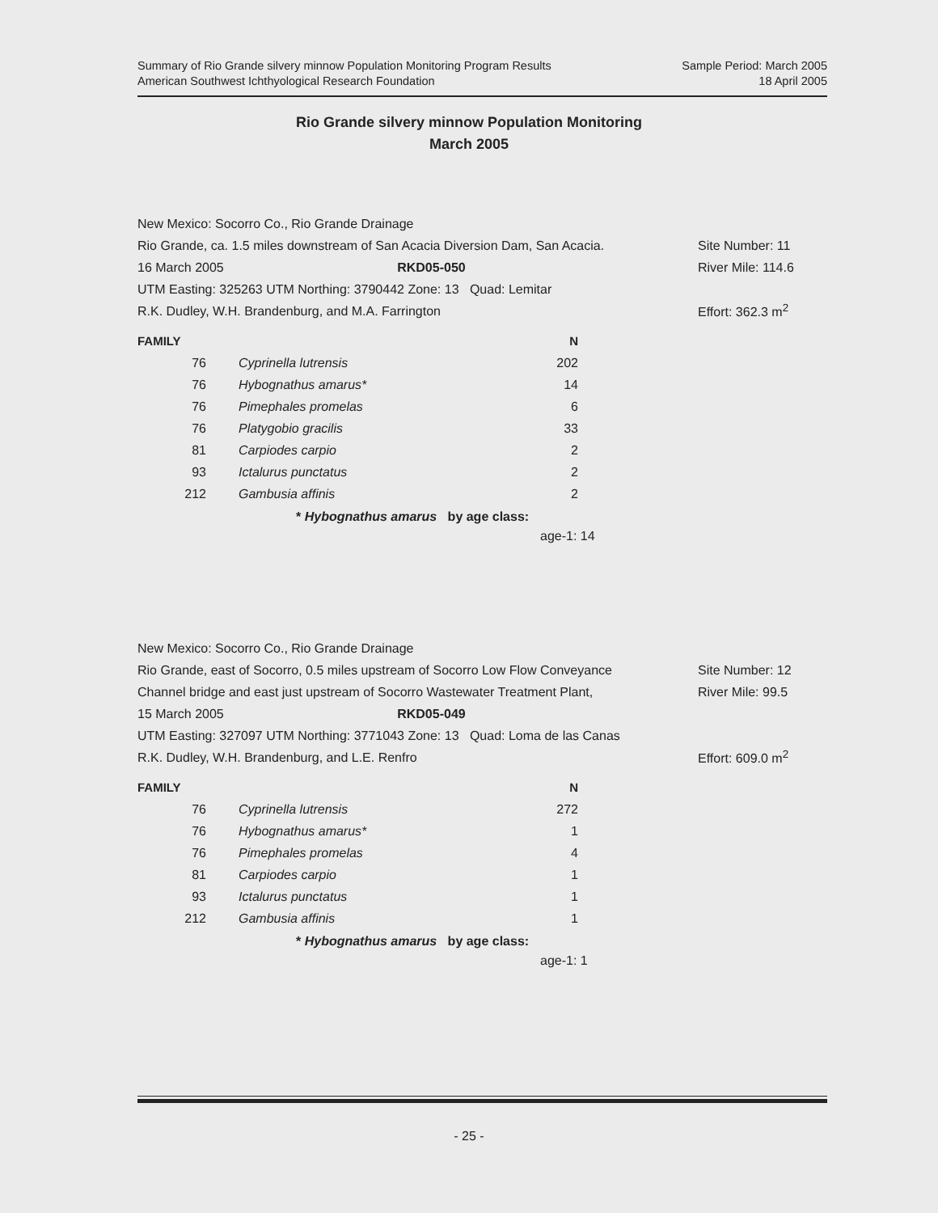Summary of Rio Grande silvery minnow Population Monitoring Program Results
American Southwest Ichthyological Research Foundation
Sample Period: March 2005
18 April 2005
Rio Grande silvery minnow Population Monitoring
March 2005
New Mexico: Socorro Co., Rio Grande Drainage
Rio Grande, ca. 1.5 miles downstream of San Acacia Diversion Dam, San Acacia.
Site Number: 11
16 March 2005 RKD05-050
River Mile: 114.6
UTM Easting: 325263 UTM Northing: 3790442 Zone: 13 Quad: Lemitar
R.K. Dudley, W.H. Brandenburg, and M.A. Farrington
Effort: 362.3 m<sup>2</sup>
| FAMILY | | N |
| --- | --- | --- |
| 76 | Cyprinella lutrensis | 202 |
| 76 | Hybognathus amarus* | 14 |
| 76 | Pimephales promelas | 6 |
| 76 | Platygobio gracilis | 33 |
| 81 | Carpiodes carpio | 2 |
| 93 | Ictalurus punctatus | 2 |
| 212 | Gambusia affinis | 2 |
* Hybognathus amarus by age class:
age-1: 14
New Mexico: Socorro Co., Rio Grande Drainage
Rio Grande, east of Socorro, 0.5 miles upstream of Socorro Low Flow Conveyance
Site Number: 12
Channel bridge and east just upstream of Socorro Wastewater Treatment Plant,
River Mile: 99.5
15 March 2005 RKD05-049
UTM Easting: 327097 UTM Northing: 3771043 Zone: 13 Quad: Loma de las Canas
R.K. Dudley, W.H. Brandenburg, and L.E. Renfro
Effort: 609.0 m<sup>2</sup>
| FAMILY | | N |
| --- | --- | --- |
| 76 | Cyprinella lutrensis | 272 |
| 76 | Hybognathus amarus* | 1 |
| 76 | Pimephales promelas | 4 |
| 81 | Carpiodes carpio | 1 |
| 93 | Ictalurus punctatus | 1 |
| 212 | Gambusia affinis | 1 |
* Hybognathus amarus by age class:
age-1: 1
- 25 -